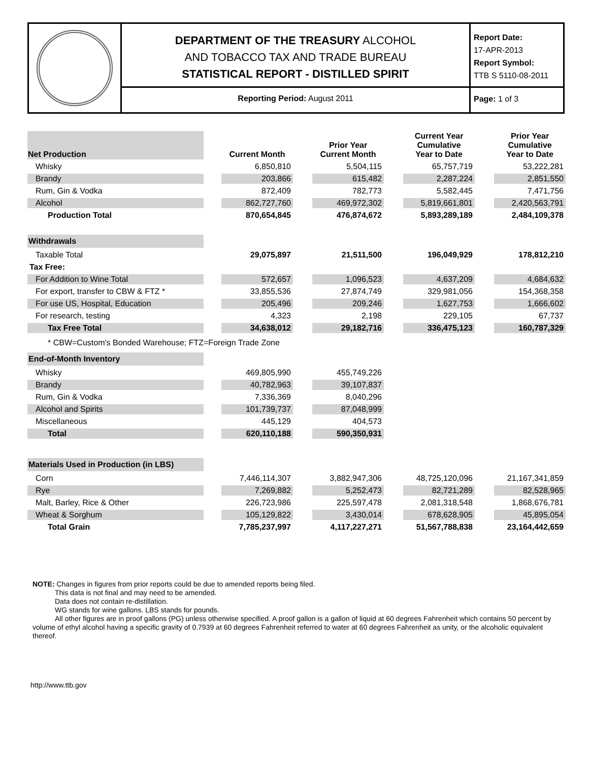DEPARTMENT OF THE TREASURY ALCOHOL
AND TOBACCO TAX AND TRADE BUREAU
STATISTICAL REPORT - DISTILLED SPIRIT
Reporting Period: August 2011
Report Date:
17-APR-2013
Report Symbol:
TTB S 5110-08-2011
Page: 1 of 3
| Net Production | | Current Month | | Prior Year Current Month | | Current Year Cumulative Year to Date | | Prior Year Cumulative Year to Date |
| --- | --- | --- | --- | --- | --- | --- | --- | --- |
| Whisky | | 6,850,810 | | 5,504,115 | | 65,757,719 | | 53,222,281 |
| Brandy | | 203,866 | | 615,482 | | 2,287,224 | | 2,851,550 |
| Rum, Gin & Vodka | | 872,409 | | 782,773 | | 5,582,445 | | 7,471,756 |
| Alcohol | | 862,727,760 | | 469,972,302 | | 5,819,661,801 | | 2,420,563,791 |
| Production Total | | 870,654,845 | | 476,874,672 | | 5,893,289,189 | | 2,484,109,378 |
| Withdrawals | | | | | | | | |
| Taxable Total | | 29,075,897 | | 21,511,500 | | 196,049,929 | | 178,812,210 |
| Tax Free: | | | | | | | | |
| For Addition to Wine Total | | 572,657 | | 1,096,523 | | 4,637,209 | | 4,684,632 |
| For export, transfer to CBW & FTZ * | | 33,855,536 | | 27,874,749 | | 329,981,056 | | 154,368,358 |
| For use US, Hospital, Education | | 205,496 | | 209,246 | | 1,627,753 | | 1,666,602 |
| For research, testing | | 4,323 | | 2,198 | | 229,105 | | 67,737 |
| Tax Free Total | | 34,638,012 | | 29,182,716 | | 336,475,123 | | 160,787,329 |
| * CBW=Custom's Bonded Warehouse; FTZ=Foreign Trade Zone | | | | | | | | |
| End-of-Month Inventory | | | | | | | | |
| Whisky | | 469,805,990 | | 455,749,226 | | | | |
| Brandy | | 40,782,963 | | 39,107,837 | | | | |
| Rum, Gin & Vodka | | 7,336,369 | | 8,040,296 | | | | |
| Alcohol and Spirits | | 101,739,737 | | 87,048,999 | | | | |
| Miscellaneous | | 445,129 | | 404,573 | | | | |
| Total | | 620,110,188 | | 590,350,931 | | | | |
| Materials Used in Production (in LBS) | | | | | | | | |
| Corn | | 7,446,114,307 | | 3,882,947,306 | | 48,725,120,096 | | 21,167,341,859 |
| Rye | | 7,269,882 | | 5,252,473 | | 82,721,289 | | 82,528,965 |
| Malt, Barley, Rice & Other | | 226,723,986 | | 225,597,478 | | 2,081,318,548 | | 1,868,676,781 |
| Wheat & Sorghum | | 105,129,822 | | 3,430,014 | | 678,628,905 | | 45,895,054 |
| Total Grain | | 7,785,237,997 | | 4,117,227,271 | | 51,567,788,838 | | 23,164,442,659 |
NOTE: Changes in figures from prior reports could be due to amended reports being filed.
This data is not final and may need to be amended.
Data does not contain re-distillation.
WG stands for wine gallons. LBS stands for pounds.
All other figures are in proof gallons (PG) unless otherwise specified. A proof gallon is a gallon of liquid at 60 degrees Fahrenheit which contains 50 percent by volume of ethyl alcohol having a specific gravity of 0.7939 at 60 degrees Fahrenheit referred to water at 60 degrees Fahrenheit as unity, or the alcoholic equivalent thereof.
http://www.ttb.gov